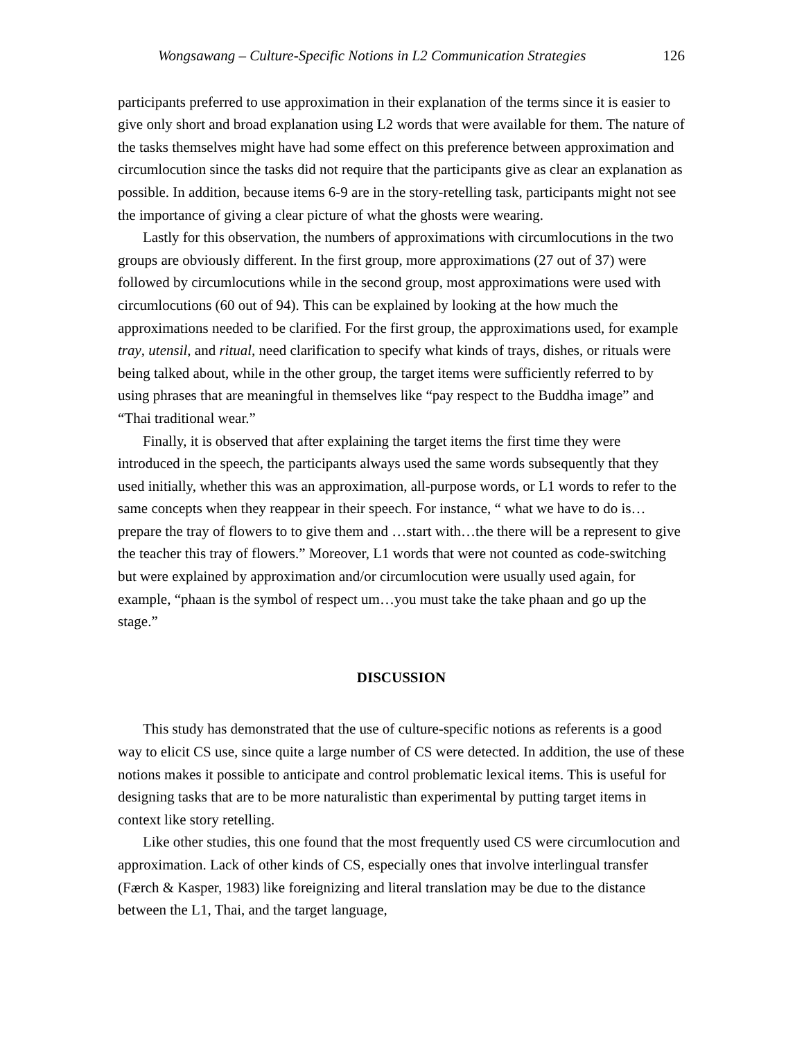Wongsawang – Culture-Specific Notions in L2 Communication Strategies 126
participants preferred to use approximation in their explanation of the terms since it is easier to give only short and broad explanation using L2 words that were available for them. The nature of the tasks themselves might have had some effect on this preference between approximation and circumlocution since the tasks did not require that the participants give as clear an explanation as possible. In addition, because items 6-9 are in the story-retelling task, participants might not see the importance of giving a clear picture of what the ghosts were wearing.
Lastly for this observation, the numbers of approximations with circumlocutions in the two groups are obviously different. In the first group, more approximations (27 out of 37) were followed by circumlocutions while in the second group, most approximations were used with circumlocutions (60 out of 94). This can be explained by looking at the how much the approximations needed to be clarified. For the first group, the approximations used, for example tray, utensil, and ritual, need clarification to specify what kinds of trays, dishes, or rituals were being talked about, while in the other group, the target items were sufficiently referred to by using phrases that are meaningful in themselves like “pay respect to the Buddha image” and “Thai traditional wear.”
Finally, it is observed that after explaining the target items the first time they were introduced in the speech, the participants always used the same words subsequently that they used initially, whether this was an approximation, all-purpose words, or L1 words to refer to the same concepts when they reappear in their speech. For instance, “ what we have to do is…prepare the tray of flowers to to give them and …start with…the there will be a represent to give the teacher this tray of flowers.” Moreover, L1 words that were not counted as code-switching but were explained by approximation and/or circumlocution were usually used again, for example, “phaan is the symbol of respect um…you must take the take phaan and go up the stage.”
DISCUSSION
This study has demonstrated that the use of culture-specific notions as referents is a good way to elicit CS use, since quite a large number of CS were detected. In addition, the use of these notions makes it possible to anticipate and control problematic lexical items. This is useful for designing tasks that are to be more naturalistic than experimental by putting target items in context like story retelling.
Like other studies, this one found that the most frequently used CS were circumlocution and approximation. Lack of other kinds of CS, especially ones that involve interlingual transfer (Færch & Kasper, 1983) like foreignizing and literal translation may be due to the distance between the L1, Thai, and the target language,